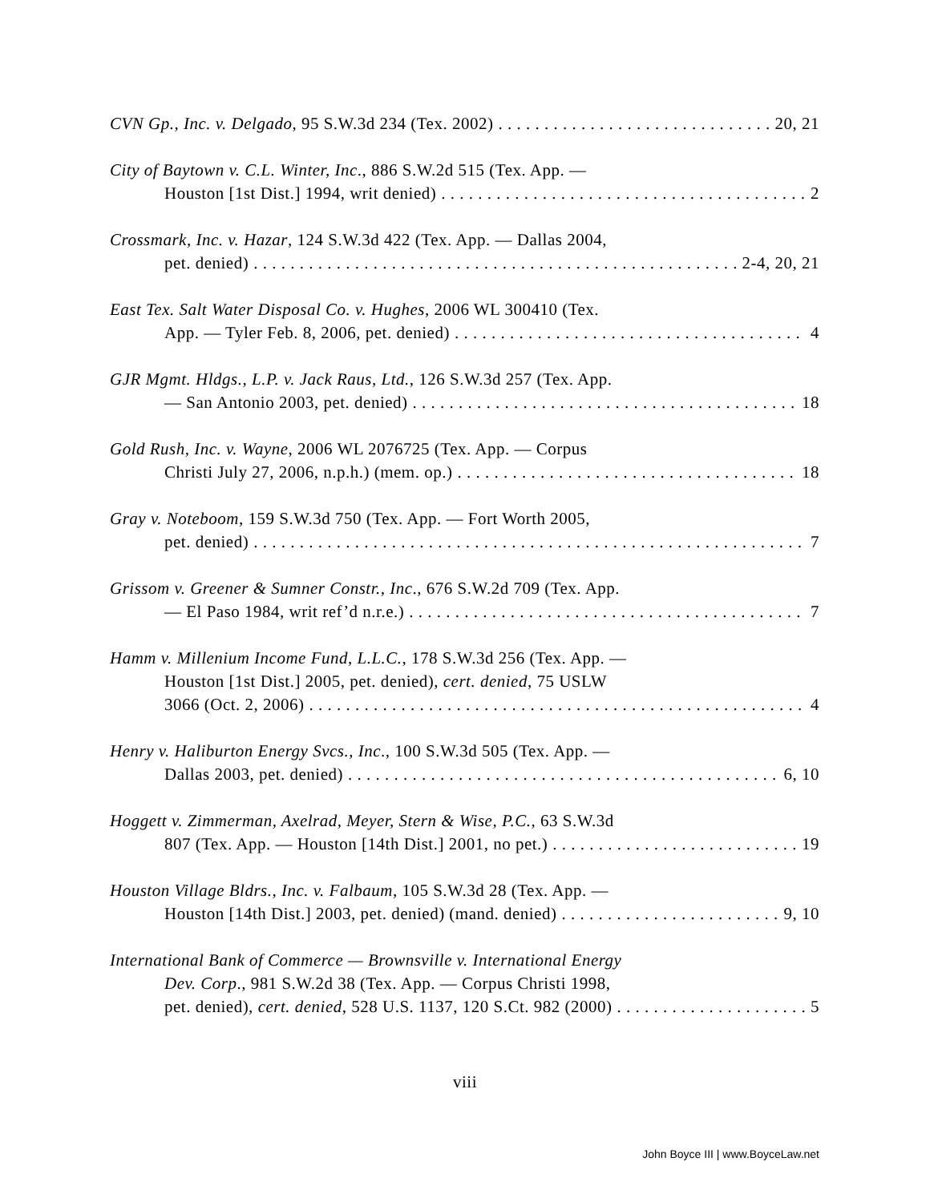CVN Gp., Inc. v. Delgado, 95 S.W.3d 234 (Tex. 2002) 20, 21
City of Baytown v. C.L. Winter, Inc., 886 S.W.2d 515 (Tex. App. —
Houston [1st Dist.] 1994, writ denied) 2
Crossmark, Inc. v. Hazar, 124 S.W.3d 422 (Tex. App. — Dallas 2004,
pet. denied) 2-4, 20, 21
East Tex. Salt Water Disposal Co. v. Hughes, 2006 WL 300410 (Tex.
App. — Tyler Feb. 8, 2006, pet. denied) 4
GJR Mgmt. Hldgs., L.P. v. Jack Raus, Ltd., 126 S.W.3d 257 (Tex. App.
— San Antonio 2003, pet. denied) 18
Gold Rush, Inc. v. Wayne, 2006 WL 2076725 (Tex. App. — Corpus
Christi July 27, 2006, n.p.h.) (mem. op.) 18
Gray v. Noteboom, 159 S.W.3d 750 (Tex. App. — Fort Worth 2005,
pet. denied) 7
Grissom v. Greener & Sumner Constr., Inc., 676 S.W.2d 709 (Tex. App.
— El Paso 1984, writ ref’d n.r.e.) 7
Hamm v. Millenium Income Fund, L.L.C., 178 S.W.3d 256 (Tex. App. —
Houston [1st Dist.] 2005, pet. denied), cert. denied, 75 USLW
3066 (Oct. 2, 2006) 4
Henry v. Haliburton Energy Svcs., Inc., 100 S.W.3d 505 (Tex. App. —
Dallas 2003, pet. denied) 6, 10
Hoggett v. Zimmerman, Axelrad, Meyer, Stern & Wise, P.C., 63 S.W.3d
807 (Tex. App. — Houston [14th Dist.] 2001, no pet.) 19
Houston Village Bldrs., Inc. v. Falbaum, 105 S.W.3d 28 (Tex. App. —
Houston [14th Dist.] 2003, pet. denied) (mand. denied) 9, 10
International Bank of Commerce — Brownsville v. International Energy
Dev. Corp., 981 S.W.2d 38 (Tex. App. — Corpus Christi 1998,
pet. denied), cert. denied, 528 U.S. 1137, 120 S.Ct. 982 (2000) 5
viii
John Boyce III | www.BoyceLaw.net